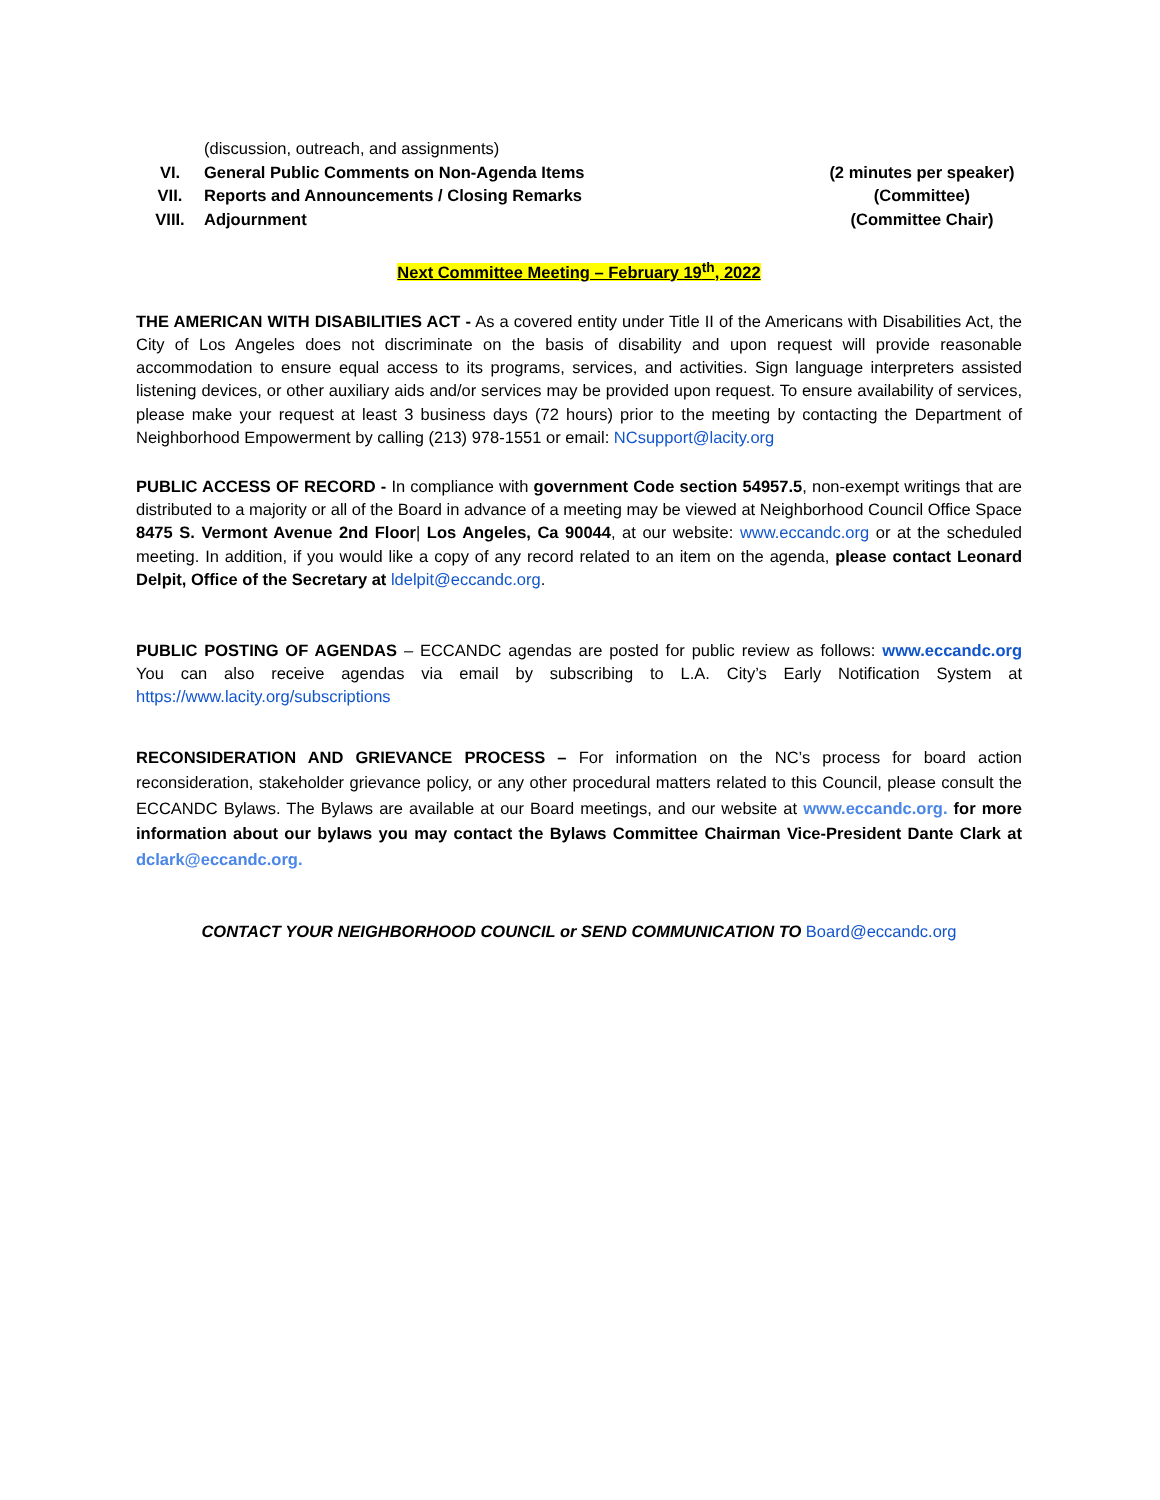(discussion, outreach, and assignments)
VI. General Public Comments on Non-Agenda Items
(2 minutes per speaker)
VII. Reports and Announcements / Closing Remarks
(Committee)
VIII. Adjournment (Committee Chair)
Next Committee Meeting – February 19<sup>th</sup>, 2022
THE AMERICAN WITH DISABILITIES ACT - As a covered entity under Title II of the Americans with Disabilities Act, the City of Los Angeles does not discriminate on the basis of disability and upon request will provide reasonable accommodation to ensure equal access to its programs, services, and activities. Sign language interpreters assisted listening devices, or other auxiliary aids and/or services may be provided upon request. To ensure availability of services, please make your request at least 3 business days (72 hours) prior to the meeting by contacting the Department of Neighborhood Empowerment by calling (213) 978-1551 or email: NCsupport@lacity.org
PUBLIC ACCESS OF RECORD - In compliance with government Code section 54957.5, non-exempt writings that are distributed to a majority or all of the Board in advance of a meeting may be viewed at Neighborhood Council Office Space 8475 S. Vermont Avenue 2nd Floor| Los Angeles, Ca 90044, at our website: www.eccandc.org or at the scheduled meeting. In addition, if you would like a copy of any record related to an item on the agenda, please contact Leonard Delpit, Office of the Secretary at ldelpit@eccandc.org.
PUBLIC POSTING OF AGENDAS – ECCANDC agendas are posted for public review as follows: www.eccandc.org You can also receive agendas via email by subscribing to L.A. City’s Early Notification System at https://www.lacity.org/subscriptions
RECONSIDERATION AND GRIEVANCE PROCESS – For information on the NC’s process for board action reconsideration, stakeholder grievance policy, or any other procedural matters related to this Council, please consult the ECCANDC Bylaws. The Bylaws are available at our Board meetings, and our website at www.eccandc.org. for more information about our bylaws you may contact the Bylaws Committee Chairman Vice-President Dante Clark at dclark@eccandc.org.
CONTACT YOUR NEIGHBORHOOD COUNCIL or SEND COMMUNICATION TO Board@eccandc.org